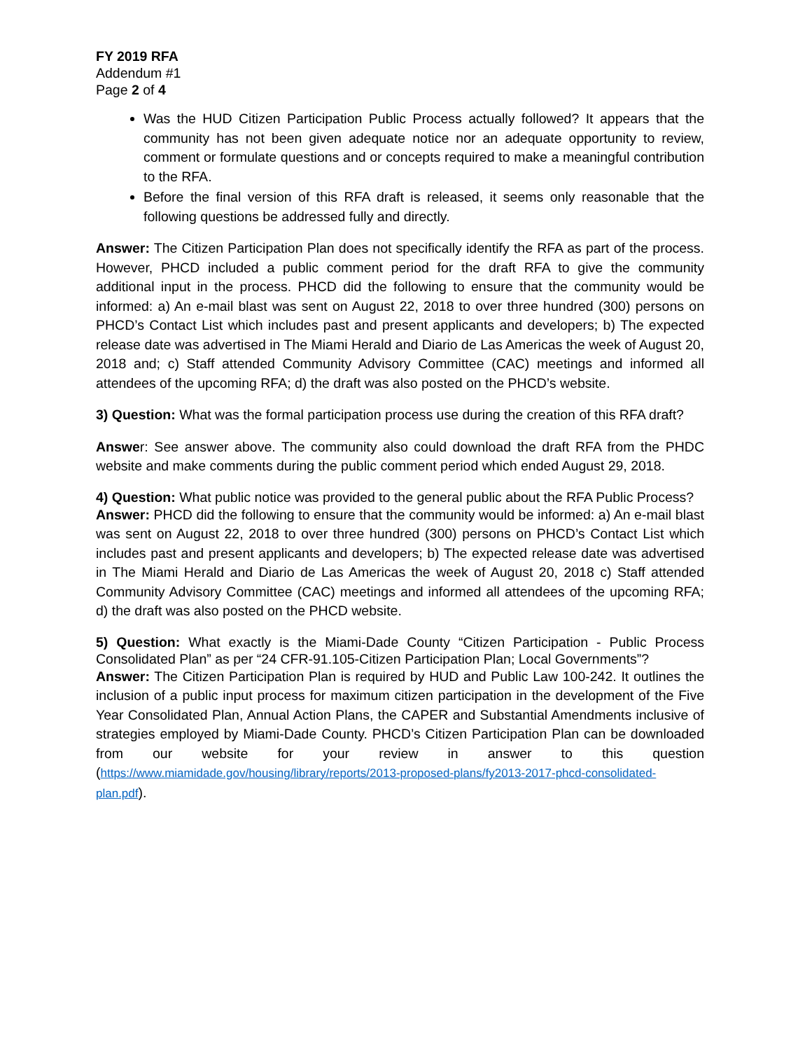FY 2019 RFA
Addendum #1
Page 2 of 4
Was the HUD Citizen Participation Public Process actually followed? It appears that the community has not been given adequate notice nor an adequate opportunity to review, comment or formulate questions and or concepts required to make a meaningful contribution to the RFA.
Before the final version of this RFA draft is released, it seems only reasonable that the following questions be addressed fully and directly.
Answer: The Citizen Participation Plan does not specifically identify the RFA as part of the process. However, PHCD included a public comment period for the draft RFA to give the community additional input in the process. PHCD did the following to ensure that the community would be informed: a) An e-mail blast was sent on August 22, 2018 to over three hundred (300) persons on PHCD’s Contact List which includes past and present applicants and developers; b) The expected release date was advertised in The Miami Herald and Diario de Las Americas the week of August 20, 2018 and; c) Staff attended Community Advisory Committee (CAC) meetings and informed all attendees of the upcoming RFA; d) the draft was also posted on the PHCD’s website.
3) Question: What was the formal participation process use during the creation of this RFA draft?
Answer: See answer above. The community also could download the draft RFA from the PHDC website and make comments during the public comment period which ended August 29, 2018.
4) Question: What public notice was provided to the general public about the RFA Public Process?
Answer: PHCD did the following to ensure that the community would be informed: a) An e-mail blast was sent on August 22, 2018 to over three hundred (300) persons on PHCD’s Contact List which includes past and present applicants and developers; b) The expected release date was advertised in The Miami Herald and Diario de Las Americas the week of August 20, 2018 c) Staff attended Community Advisory Committee (CAC) meetings and informed all attendees of the upcoming RFA; d) the draft was also posted on the PHCD website.
5) Question: What exactly is the Miami-Dade County “Citizen Participation - Public Process Consolidated Plan” as per “24 CFR-91.105-Citizen Participation Plan; Local Governments”?
Answer: The Citizen Participation Plan is required by HUD and Public Law 100-242. It outlines the inclusion of a public input process for maximum citizen participation in the development of the Five Year Consolidated Plan, Annual Action Plans, the CAPER and Substantial Amendments inclusive of strategies employed by Miami-Dade County. PHCD’s Citizen Participation Plan can be downloaded from our website for your review in answer to this question (https://www.miamidade.gov/housing/library/reports/2013-proposed-plans/fy2013-2017-phcd-consolidated-plan.pdf).